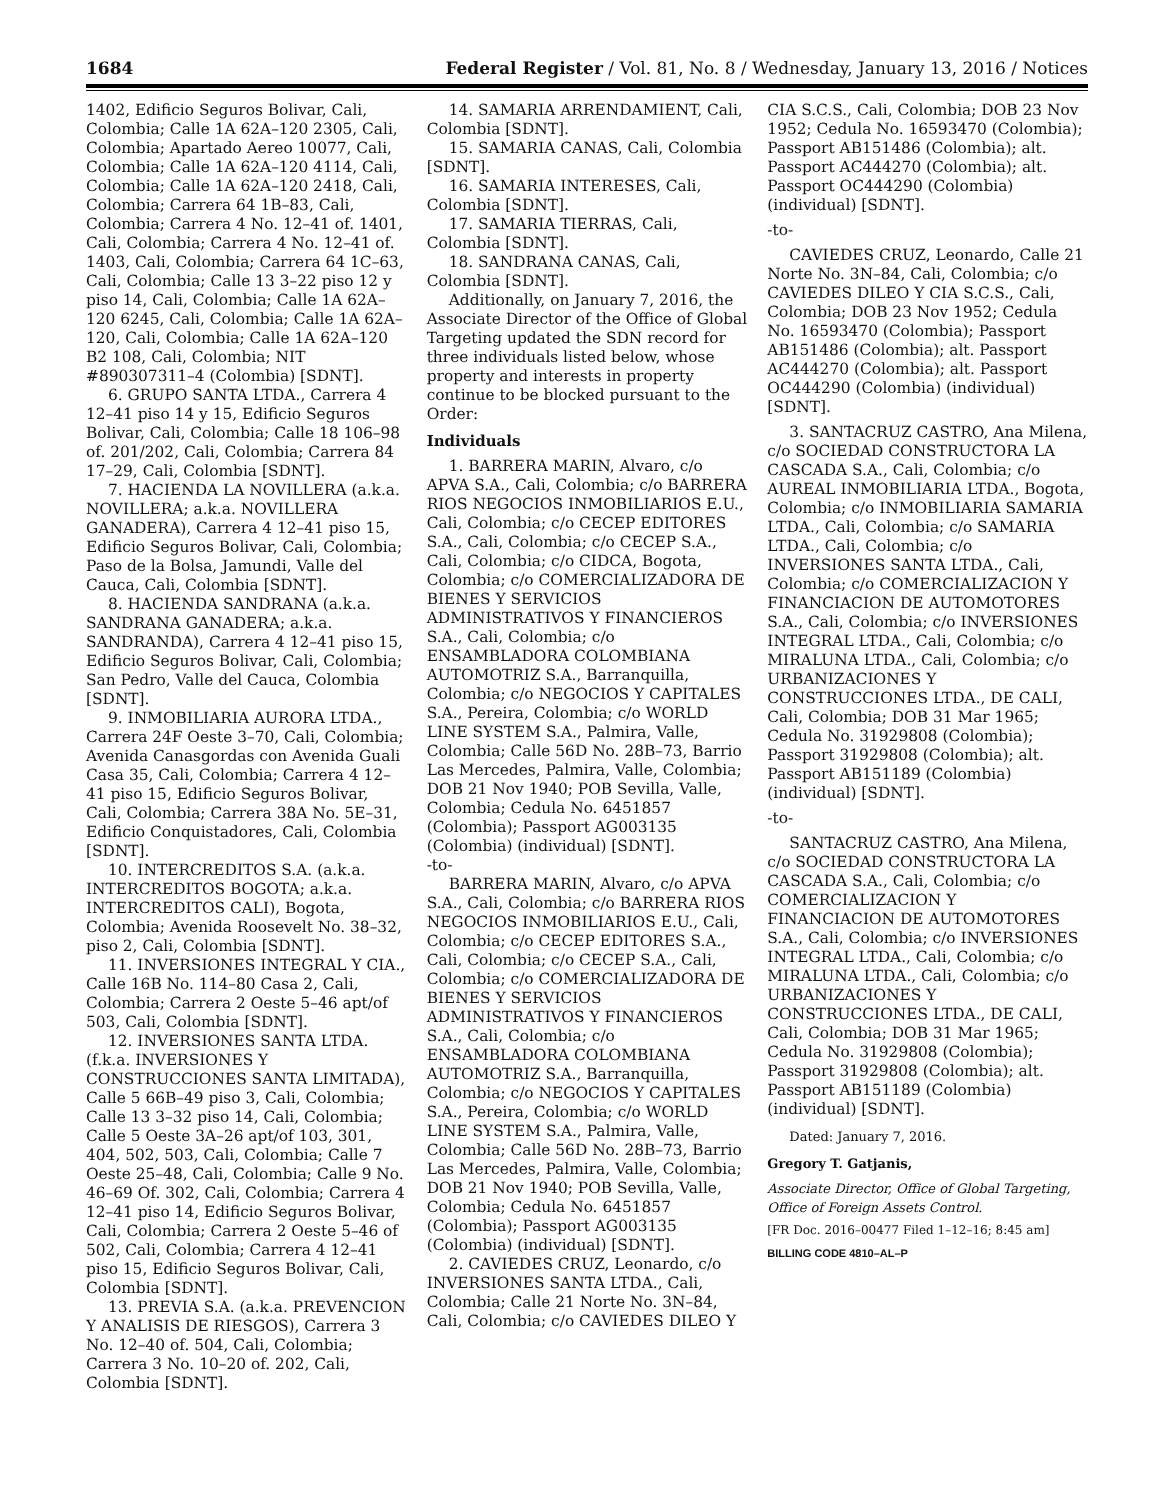1684 Federal Register / Vol. 81, No. 8 / Wednesday, January 13, 2016 / Notices
1402, Edificio Seguros Bolivar, Cali, Colombia; Calle 1A 62A–120 2305, Cali, Colombia; Apartado Aereo 10077, Cali, Colombia; Calle 1A 62A–120 4114, Cali, Colombia; Calle 1A 62A–120 2418, Cali, Colombia; Carrera 64 1B–83, Cali, Colombia; Carrera 4 No. 12–41 of. 1401, Cali, Colombia; Carrera 4 No. 12–41 of. 1403, Cali, Colombia; Carrera 64 1C–63, Cali, Colombia; Calle 13 3–22 piso 12 y piso 14, Cali, Colombia; Calle 1A 62A–120 6245, Cali, Colombia; Calle 1A 62A–120, Cali, Colombia; Calle 1A 62A–120 B2 108, Cali, Colombia; NIT #890307311–4 (Colombia) [SDNT].
6. GRUPO SANTA LTDA., Carrera 4 12–41 piso 14 y 15, Edificio Seguros Bolivar, Cali, Colombia; Calle 18 106–98 of. 201/202, Cali, Colombia; Carrera 84 17–29, Cali, Colombia [SDNT].
7. HACIENDA LA NOVILLERA (a.k.a. NOVILLERA; a.k.a. NOVILLERA GANADERA), Carrera 4 12–41 piso 15, Edificio Seguros Bolivar, Cali, Colombia; Paso de la Bolsa, Jamundi, Valle del Cauca, Cali, Colombia [SDNT].
8. HACIENDA SANDRANA (a.k.a. SANDRANA GANADERA; a.k.a. SANDRANDA), Carrera 4 12–41 piso 15, Edificio Seguros Bolivar, Cali, Colombia; San Pedro, Valle del Cauca, Colombia [SDNT].
9. INMOBILIARIA AURORA LTDA., Carrera 24F Oeste 3–70, Cali, Colombia; Avenida Canasgordas con Avenida Guali Casa 35, Cali, Colombia; Carrera 4 12–41 piso 15, Edificio Seguros Bolivar, Cali, Colombia; Carrera 38A No. 5E–31, Edificio Conquistadores, Cali, Colombia [SDNT].
10. INTERCREDITOS S.A. (a.k.a. INTERCREDITOS BOGOTA; a.k.a. INTERCREDITOS CALI), Bogota, Colombia; Avenida Roosevelt No. 38–32, piso 2, Cali, Colombia [SDNT].
11. INVERSIONES INTEGRAL Y CIA., Calle 16B No. 114–80 Casa 2, Cali, Colombia; Carrera 2 Oeste 5–46 apt/of 503, Cali, Colombia [SDNT].
12. INVERSIONES SANTA LTDA. (f.k.a. INVERSIONES Y CONSTRUCCIONES SANTA LIMITADA), Calle 5 66B–49 piso 3, Cali, Colombia; Calle 13 3–32 piso 14, Cali, Colombia; Calle 5 Oeste 3A–26 apt/of 103, 301, 404, 502, 503, Cali, Colombia; Calle 7 Oeste 25–48, Cali, Colombia; Calle 9 No. 46–69 Of. 302, Cali, Colombia; Carrera 4 12–41 piso 14, Edificio Seguros Bolivar, Cali, Colombia; Carrera 2 Oeste 5–46 of 502, Cali, Colombia; Carrera 4 12–41 piso 15, Edificio Seguros Bolivar, Cali, Colombia [SDNT].
13. PREVIA S.A. (a.k.a. PREVENCION Y ANALISIS DE RIESGOS), Carrera 3 No. 12–40 of. 504, Cali, Colombia; Carrera 3 No. 10–20 of. 202, Cali, Colombia [SDNT].
14. SAMARIA ARRENDAMIENT, Cali, Colombia [SDNT].
15. SAMARIA CANAS, Cali, Colombia [SDNT].
16. SAMARIA INTERESES, Cali, Colombia [SDNT].
17. SAMARIA TIERRAS, Cali, Colombia [SDNT].
18. SANDRANA CANAS, Cali, Colombia [SDNT].
Additionally, on January 7, 2016, the Associate Director of the Office of Global Targeting updated the SDN record for three individuals listed below, whose property and interests in property continue to be blocked pursuant to the Order:
Individuals
1. BARRERA MARIN, Alvaro, c/o APVA S.A., Cali, Colombia; c/o BARRERA RIOS NEGOCIOS INMOBILIARIOS E.U., Cali, Colombia; c/o CECEP EDITORES S.A., Cali, Colombia; c/o CECEP S.A., Cali, Colombia; c/o CIDCA, Bogota, Colombia; c/o COMERCIALIZADORA DE BIENES Y SERVICIOS ADMINISTRATIVOS Y FINANCIEROS S.A., Cali, Colombia; c/o ENSAMBLADORA COLOMBIANA AUTOMOTRIZ S.A., Barranquilla, Colombia; c/o NEGOCIOS Y CAPITALES S.A., Pereira, Colombia; c/o WORLD LINE SYSTEM S.A., Palmira, Valle, Colombia; Calle 56D No. 28B–73, Barrio Las Mercedes, Palmira, Valle, Colombia; DOB 21 Nov 1940; POB Sevilla, Valle, Colombia; Cedula No. 6451857 (Colombia); Passport AG003135 (Colombia) (individual) [SDNT].
-to-
BARRERA MARIN, Alvaro, c/o APVA S.A., Cali, Colombia; c/o BARRERA RIOS NEGOCIOS INMOBILIARIOS E.U., Cali, Colombia; c/o CECEP EDITORES S.A., Cali, Colombia; c/o CECEP S.A., Cali, Colombia; c/o COMERCIALIZADORA DE BIENES Y SERVICIOS ADMINISTRATIVOS Y FINANCIEROS S.A., Cali, Colombia; c/o ENSAMBLADORA COLOMBIANA AUTOMOTRIZ S.A., Barranquilla, Colombia; c/o NEGOCIOS Y CAPITALES S.A., Pereira, Colombia; c/o WORLD LINE SYSTEM S.A., Palmira, Valle, Colombia; Calle 56D No. 28B–73, Barrio Las Mercedes, Palmira, Valle, Colombia; DOB 21 Nov 1940; POB Sevilla, Valle, Colombia; Cedula No. 6451857 (Colombia); Passport AG003135 (Colombia) (individual) [SDNT].
2. CAVIEDES CRUZ, Leonardo, c/o INVERSIONES SANTA LTDA., Cali, Colombia; Calle 21 Norte No. 3N–84, Cali, Colombia; c/o CAVIEDES DILEO Y
CIA S.C.S., Cali, Colombia; DOB 23 Nov 1952; Cedula No. 16593470 (Colombia); Passport AB151486 (Colombia); alt. Passport AC444270 (Colombia); alt. Passport OC444290 (Colombia) (individual) [SDNT].
-to-
CAVIEDES CRUZ, Leonardo, Calle 21 Norte No. 3N–84, Cali, Colombia; c/o CAVIEDES DILEO Y CIA S.C.S., Cali, Colombia; DOB 23 Nov 1952; Cedula No. 16593470 (Colombia); Passport AB151486 (Colombia); alt. Passport AC444270 (Colombia); alt. Passport OC444290 (Colombia) (individual) [SDNT].
3. SANTACRUZ CASTRO, Ana Milena, c/o SOCIEDAD CONSTRUCTORA LA CASCADA S.A., Cali, Colombia; c/o AUREAL INMOBILIARIA LTDA., Bogota, Colombia; c/o INMOBILIARIA SAMARIA LTDA., Cali, Colombia; c/o SAMARIA LTDA., Cali, Colombia; c/o INVERSIONES SANTA LTDA., Cali, Colombia; c/o COMERCIALIZACION Y FINANCIACION DE AUTOMOTORES S.A., Cali, Colombia; c/o INVERSIONES INTEGRAL LTDA., Cali, Colombia; c/o MIRALUNA LTDA., Cali, Colombia; c/o URBANIZACIONES Y CONSTRUCCIONES LTDA., DE CALI, Cali, Colombia; DOB 31 Mar 1965; Cedula No. 31929808 (Colombia); Passport 31929808 (Colombia); alt. Passport AB151189 (Colombia) (individual) [SDNT].
-to-
SANTACRUZ CASTRO, Ana Milena, c/o SOCIEDAD CONSTRUCTORA LA CASCADA S.A., Cali, Colombia; c/o COMERCIALIZACION Y FINANCIACION DE AUTOMOTORES S.A., Cali, Colombia; c/o INVERSIONES INTEGRAL LTDA., Cali, Colombia; c/o MIRALUNA LTDA., Cali, Colombia; c/o URBANIZACIONES Y CONSTRUCCIONES LTDA., DE CALI, Cali, Colombia; DOB 31 Mar 1965; Cedula No. 31929808 (Colombia); Passport 31929808 (Colombia); alt. Passport AB151189 (Colombia) (individual) [SDNT].
Dated: January 7, 2016.
Gregory T. Gatjanis,
Associate Director, Office of Global Targeting, Office of Foreign Assets Control.
[FR Doc. 2016–00477 Filed 1–12–16; 8:45 am]
BILLING CODE 4810–AL–P